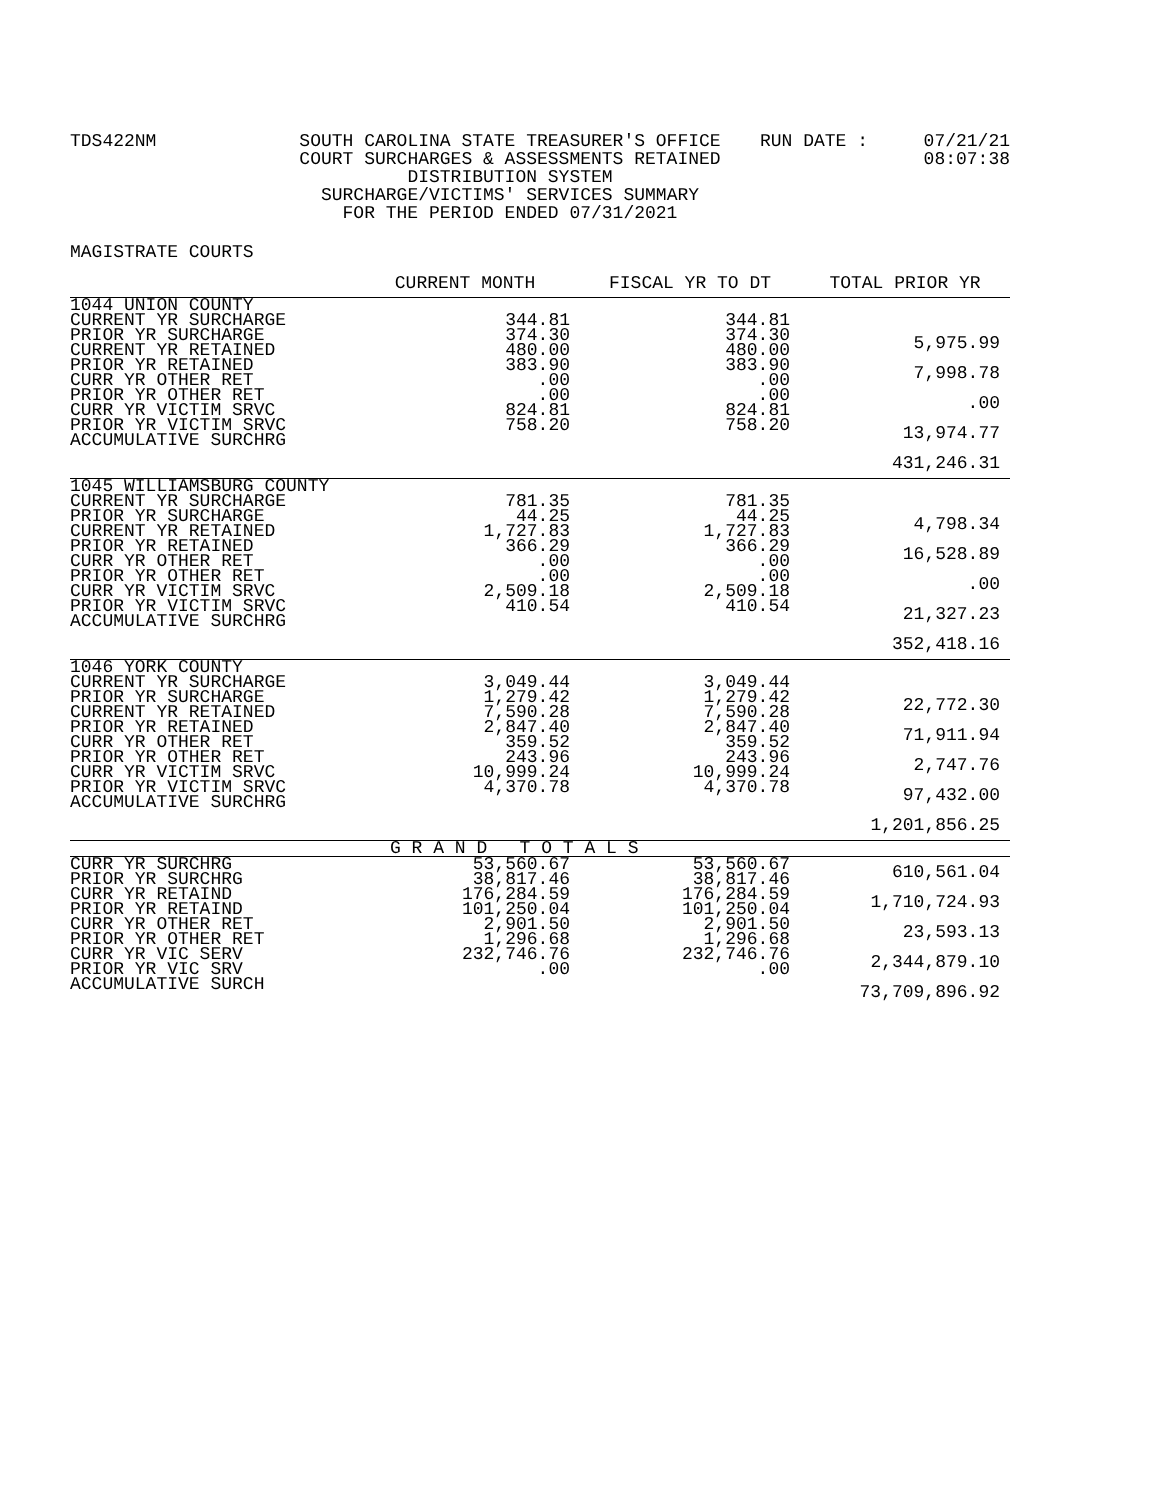TDS422NM SOUTH CAROLINA STATE TREASURER'S OFFICE
COURT SURCHARGES & ASSESSMENTS RETAINED
DISTRIBUTION SYSTEM
SURCHARGE/VICTIMS' SERVICES SUMMARY
FOR THE PERIOD ENDED 07/31/2021
RUN DATE : 07/21/21
08:07:38
MAGISTRATE COURTS
| | CURRENT MONTH | FISCAL YR TO DT | TOTAL PRIOR YR |
| --- | --- | --- | --- |
| 1044 UNION COUNTY CURRENT YR SURCHARGE PRIOR YR SURCHARGE CURRENT YR RETAINED PRIOR YR RETAINED CURR YR OTHER RET PRIOR YR OTHER RET CURR YR VICTIM SRVC PRIOR YR VICTIM SRVC ACCUMULATIVE SURCHRG | 344.81 374.30 480.00 383.90 .00 .00 824.81 758.20 | 344.81 374.30 480.00 383.90 .00 .00 824.81 758.20 | 5,975.99 7,998.78 .00 13,974.77 431,246.31 |
| 1045 WILLIAMSBURG COUNTY CURRENT YR SURCHARGE PRIOR YR SURCHARGE CURRENT YR RETAINED PRIOR YR RETAINED CURR YR OTHER RET PRIOR YR OTHER RET CURR YR VICTIM SRVC PRIOR YR VICTIM SRVC ACCUMULATIVE SURCHRG | 781.35 44.25 1,727.83 366.29 .00 .00 2,509.18 410.54 | 781.35 44.25 1,727.83 366.29 .00 .00 2,509.18 410.54 | 4,798.34 16,528.89 .00 21,327.23 352,418.16 |
| 1046 YORK COUNTY CURRENT YR SURCHARGE PRIOR YR SURCHARGE CURRENT YR RETAINED PRIOR YR RETAINED CURR YR OTHER RET PRIOR YR OTHER RET CURR YR VICTIM SRVC PRIOR YR VICTIM SRVC ACCUMULATIVE SURCHRG | 3,049.44 1,279.42 7,590.28 2,847.40 359.52 243.96 10,999.24 4,370.78 | 3,049.44 1,279.42 7,590.28 2,847.40 359.52 243.96 10,999.24 4,370.78 | 22,772.30 71,911.94 2,747.76 97,432.00 1,201,856.25 |
| | G R A N D T O T A L S | | |
| CURR YR SURCHRG PRIOR YR SURCHRG CURR YR RETAIND PRIOR YR RETAIND CURR YR OTHER RET PRIOR YR OTHER RET CURR YR VIC SERV PRIOR YR VIC SRV ACCUMULATIVE SURCH | 53,560.67 38,817.46 176,284.59 101,250.04 2,901.50 1,296.68 232,746.76 .00 | 53,560.67 38,817.46 176,284.59 101,250.04 2,901.50 1,296.68 232,746.76 .00 | 610,561.04 1,710,724.93 23,593.13 2,344,879.10 73,709,896.92 |